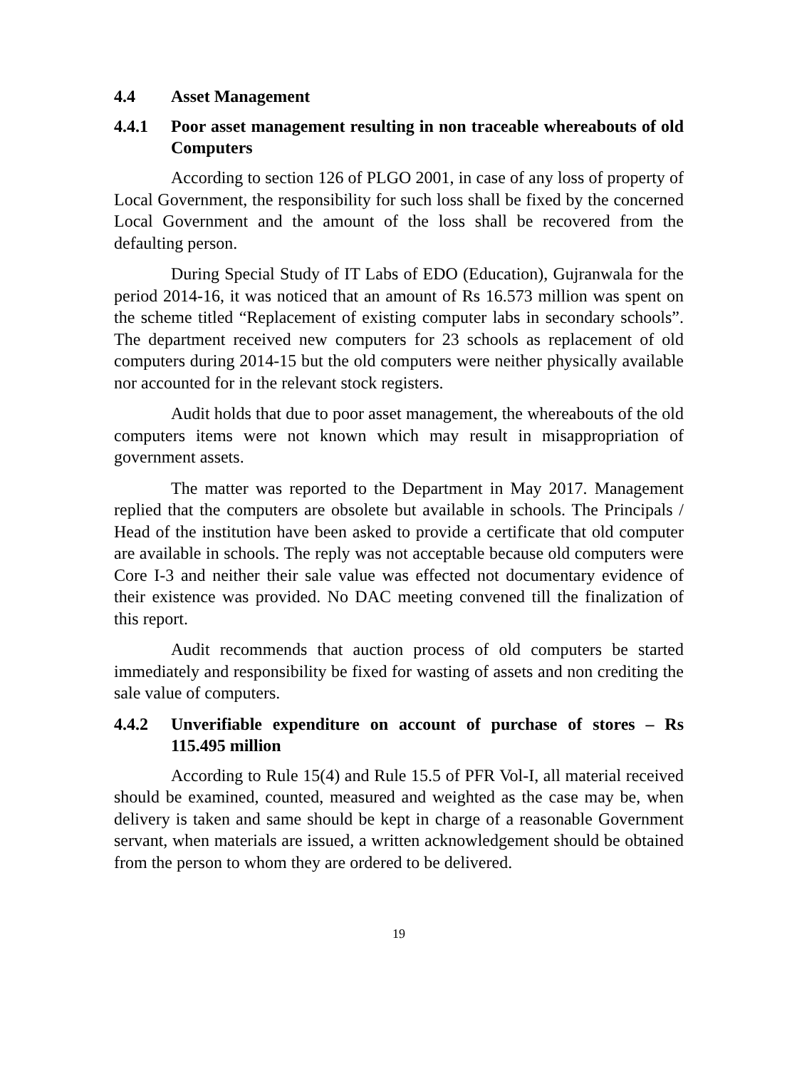4.4 Asset Management
4.4.1 Poor asset management resulting in non traceable whereabouts of old Computers
According to section 126 of PLGO 2001, in case of any loss of property of Local Government, the responsibility for such loss shall be fixed by the concerned Local Government and the amount of the loss shall be recovered from the defaulting person.
During Special Study of IT Labs of EDO (Education), Gujranwala for the period 2014-16, it was noticed that an amount of Rs 16.573 million was spent on the scheme titled “Replacement of existing computer labs in secondary schools”. The department received new computers for 23 schools as replacement of old computers during 2014-15 but the old computers were neither physically available nor accounted for in the relevant stock registers.
Audit holds that due to poor asset management, the whereabouts of the old computers items were not known which may result in misappropriation of government assets.
The matter was reported to the Department in May 2017. Management replied that the computers are obsolete but available in schools. The Principals / Head of the institution have been asked to provide a certificate that old computer are available in schools. The reply was not acceptable because old computers were Core I-3 and neither their sale value was effected not documentary evidence of their existence was provided. No DAC meeting convened till the finalization of this report.
Audit recommends that auction process of old computers be started immediately and responsibility be fixed for wasting of assets and non crediting the sale value of computers.
4.4.2 Unverifiable expenditure on account of purchase of stores – Rs 115.495 million
According to Rule 15(4) and Rule 15.5 of PFR Vol-I, all material received should be examined, counted, measured and weighted as the case may be, when delivery is taken and same should be kept in charge of a reasonable Government servant, when materials are issued, a written acknowledgement should be obtained from the person to whom they are ordered to be delivered.
19